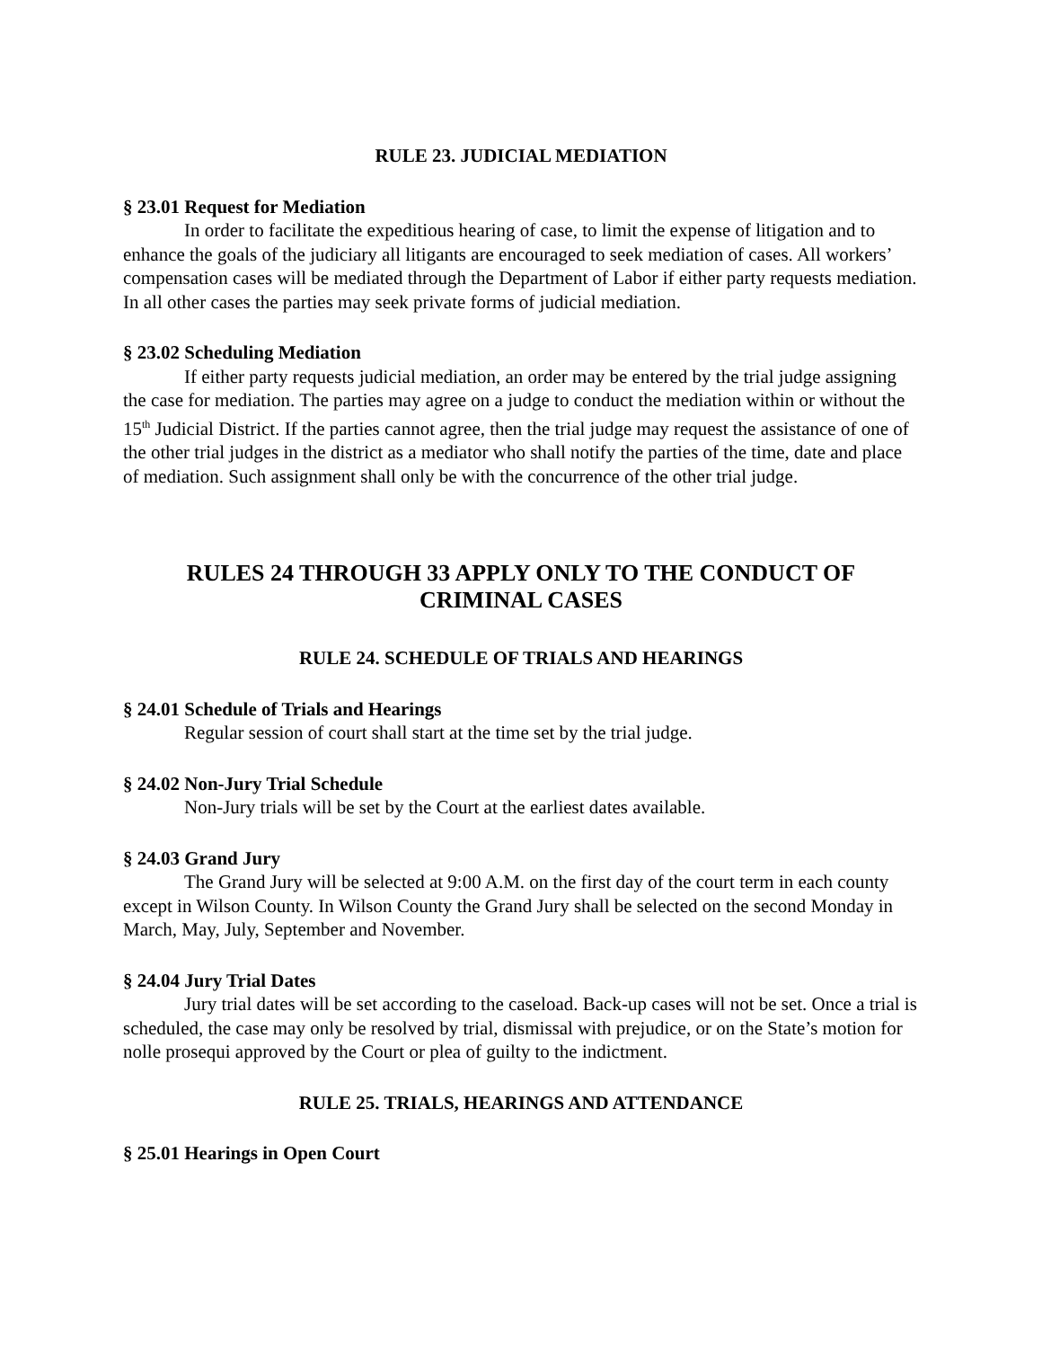RULE 23. JUDICIAL MEDIATION
§ 23.01 Request for Mediation
In order to facilitate the expeditious hearing of case, to limit the expense of litigation and to enhance the goals of the judiciary all litigants are encouraged to seek mediation of cases. All workers’ compensation cases will be mediated through the Department of Labor if either party requests mediation. In all other cases the parties may seek private forms of judicial mediation.
§ 23.02 Scheduling Mediation
If either party requests judicial mediation, an order may be entered by the trial judge assigning the case for mediation. The parties may agree on a judge to conduct the mediation within or without the 15<sup>th</sup> Judicial District. If the parties cannot agree, then the trial judge may request the assistance of one of the other trial judges in the district as a mediator who shall notify the parties of the time, date and place of mediation. Such assignment shall only be with the concurrence of the other trial judge.
RULES 24 THROUGH 33 APPLY ONLY TO THE CONDUCT OF CRIMINAL CASES
RULE 24. SCHEDULE OF TRIALS AND HEARINGS
§ 24.01 Schedule of Trials and Hearings
Regular session of court shall start at the time set by the trial judge.
§ 24.02 Non-Jury Trial Schedule
Non-Jury trials will be set by the Court at the earliest dates available.
§ 24.03 Grand Jury
The Grand Jury will be selected at 9:00 A.M. on the first day of the court term in each county except in Wilson County. In Wilson County the Grand Jury shall be selected on the second Monday in March, May, July, September and November.
§ 24.04 Jury Trial Dates
Jury trial dates will be set according to the caseload. Back-up cases will not be set. Once a trial is scheduled, the case may only be resolved by trial, dismissal with prejudice, or on the State’s motion for nolle prosequi approved by the Court or plea of guilty to the indictment.
RULE 25. TRIALS, HEARINGS AND ATTENDANCE
§ 25.01 Hearings in Open Court